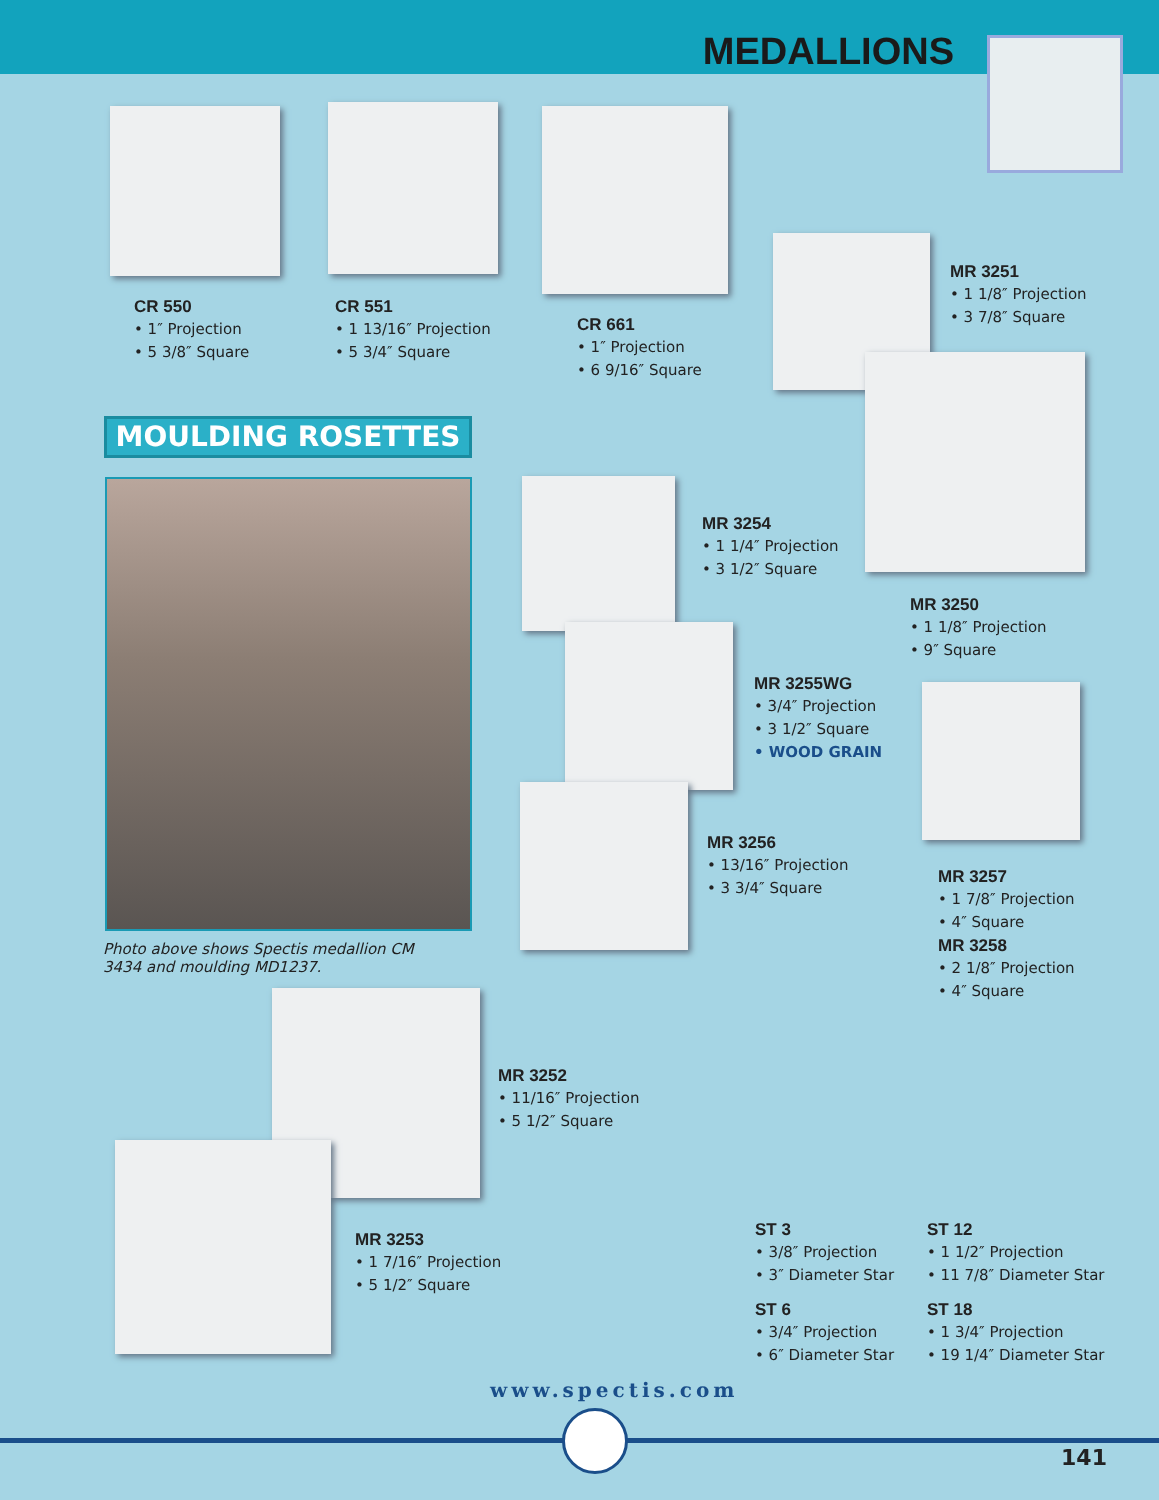MEDALLIONS
CR 550
• 1″ Projection
• 5 3/8″ Square
CR 551
• 1 13/16″ Projection
• 5 3/4″ Square
CR 661
• 1″ Projection
• 6 9/16″ Square
MR 3251
• 1 1/8″ Projection
• 3 7/8″ Square
MOULDING ROSETTES
Photo above shows Spectis medallion CM 3434 and moulding MD1237.
MR 3254
• 1 1/4″ Projection
• 3 1/2″ Square
MR 3250
• 1 1/8″ Projection
• 9″ Square
MR 3255WG
• 3/4″ Projection
• 3 1/2″ Square
• WOOD GRAIN
MR 3256
• 13/16″ Projection
• 3 3/4″ Square
MR 3257
• 1 7/8″ Projection
• 4″ Square
MR 3258
• 2 1/8″ Projection
• 4″ Square
MR 3252
• 11/16″ Projection
• 5 1/2″ Square
MR 3253
• 1 7/16″ Projection
• 5 1/2″ Square
ST 3
• 3/8″ Projection
• 3″ Diameter Star
ST 12
• 1 1/2″ Projection
• 11 7/8″ Diameter Star
ST 6
• 3/4″ Projection
• 6″ Diameter Star
ST 18
• 1 3/4″ Projection
• 19 1/4″ Diameter Star
www.spectis.com
141